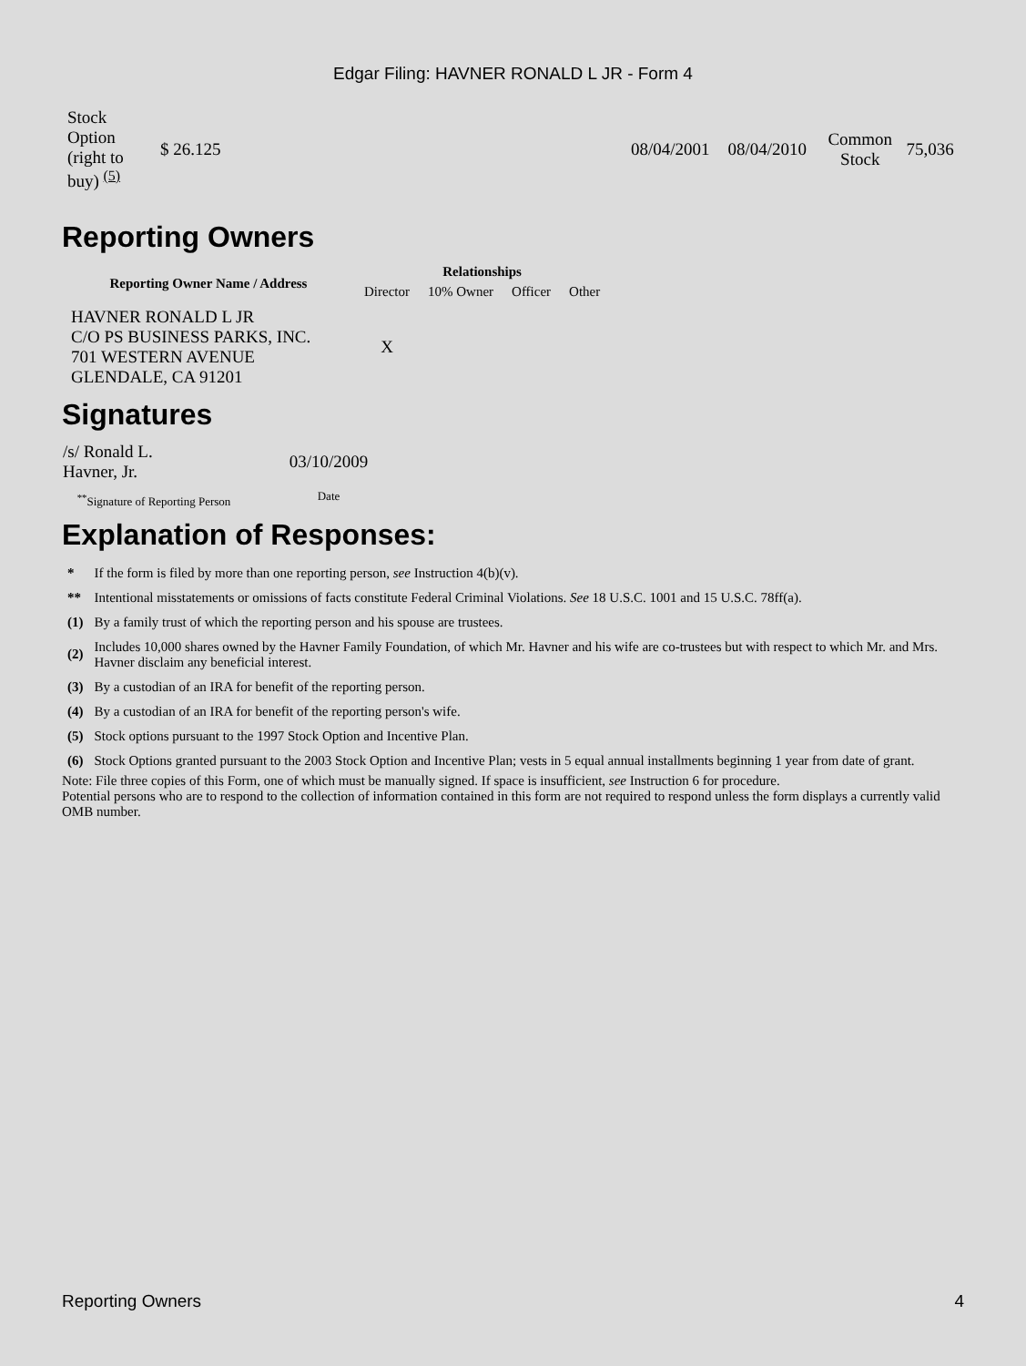Edgar Filing: HAVNER RONALD L JR - Form 4
| Stock Option (right to buy) <sup>(5)</sup> | $ 26.125 | | 08/04/2001 | 08/04/2010 | Common Stock | 75,036 |
Reporting Owners
| Reporting Owner Name / Address | Relationships | | | |
| --- | --- | --- | --- | --- |
| | Director | 10% Owner | Officer | Other |
| HAVNER RONALD L JR C/O PS BUSINESS PARKS, INC. 701 WESTERN AVENUE GLENDALE, CA 91201 | X | | | |
Signatures
| /s/ Ronald L. Havner, Jr. | 03/10/2009 |
| <sup>**</sup> Signature of Reporting Person | Date |
Explanation of Responses:
| * | If the form is filed by more than one reporting person, see Instruction 4(b)(v). |
| ** | Intentional misstatements or omissions of facts constitute Federal Criminal Violations. See 18 U.S.C. 1001 and 15 U.S.C. 78ff(a). |
| (1) | By a family trust of which the reporting person and his spouse are trustees. |
| (2) | Includes 10,000 shares owned by the Havner Family Foundation, of which Mr. Havner and his wife are co-trustees but with respect to which Mr. and Mrs. Havner disclaim any beneficial interest. |
| (3) | By a custodian of an IRA for benefit of the reporting person. |
| (4) | By a custodian of an IRA for benefit of the reporting person's wife. |
| (5) | Stock options pursuant to the 1997 Stock Option and Incentive Plan. |
| (6) | Stock Options granted pursuant to the 2003 Stock Option and Incentive Plan; vests in 5 equal annual installments beginning 1 year from date of grant. |
Note: File three copies of this Form, one of which must be manually signed. If space is insufficient, see Instruction 6 for procedure.
Potential persons who are to respond to the collection of information contained in this form are not required to respond unless the form displays a currently valid OMB number.
Reporting Owners 4